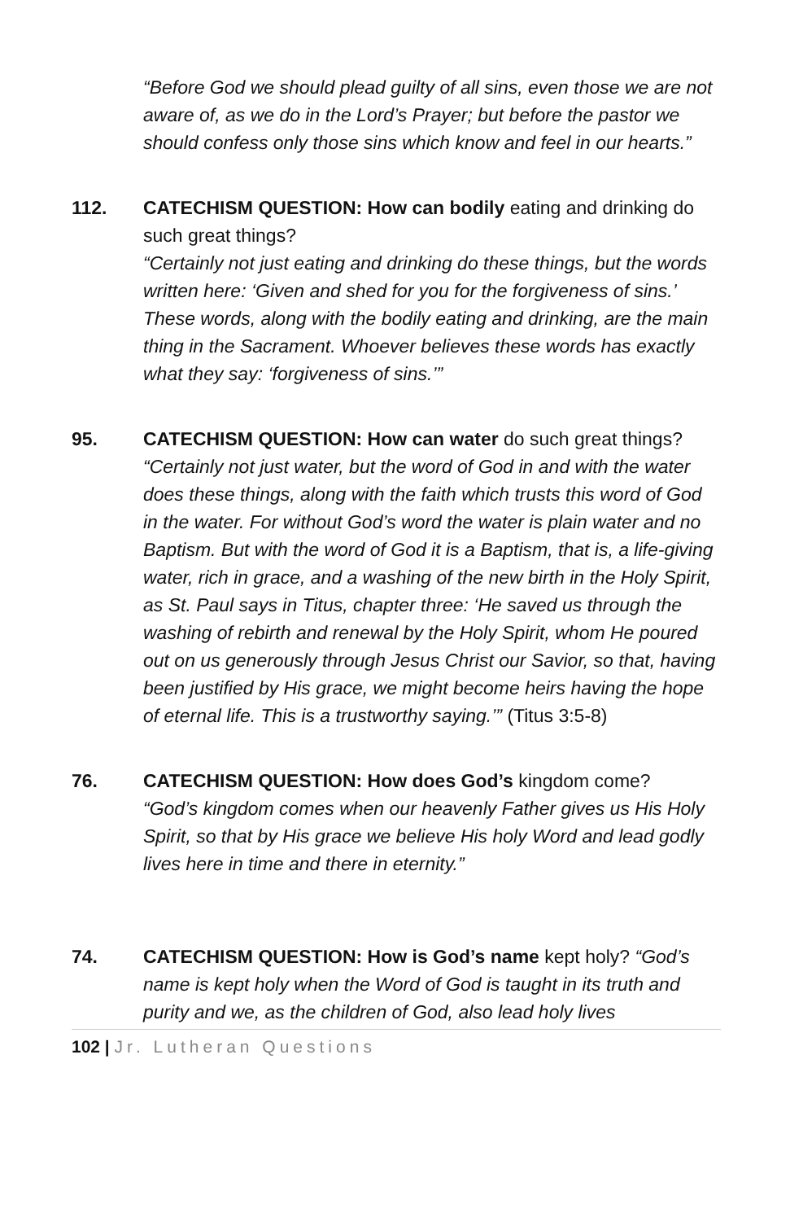“Before God we should plead guilty of all sins, even those we are not aware of, as we do in the Lord’s Prayer; but before the pastor we should confess only those sins which know and feel in our hearts.”
112. CATECHISM QUESTION: How can bodily eating and drinking do such great things?
“Certainly not just eating and drinking do these things, but the words written here: ‘Given and shed for you for the forgiveness of sins.’ These words, along with the bodily eating and drinking, are the main thing in the Sacrament. Whoever believes these words has exactly what they say: ‘forgiveness of sins.’”
95. CATECHISM QUESTION: How can water do such great things?
“Certainly not just water, but the word of God in and with the water does these things, along with the faith which trusts this word of God in the water. For without God’s word the water is plain water and no Baptism. But with the word of God it is a Baptism, that is, a life-giving water, rich in grace, and a washing of the new birth in the Holy Spirit, as St. Paul says in Titus, chapter three: ‘He saved us through the washing of rebirth and renewal by the Holy Spirit, whom He poured out on us generously through Jesus Christ our Savior, so that, having been justified by His grace, we might become heirs having the hope of eternal life. This is a trustworthy saying.’” (Titus 3:5-8)
76. CATECHISM QUESTION: How does God’s kingdom come?
“God’s kingdom comes when our heavenly Father gives us His Holy Spirit, so that by His grace we believe His holy Word and lead godly lives here in time and there in eternity.”
74. CATECHISM QUESTION: How is God’s name kept holy? “God’s name is kept holy when the Word of God is taught in its truth and purity and we, as the children of God, also lead holy lives
102 | Jr. Lutheran Questions